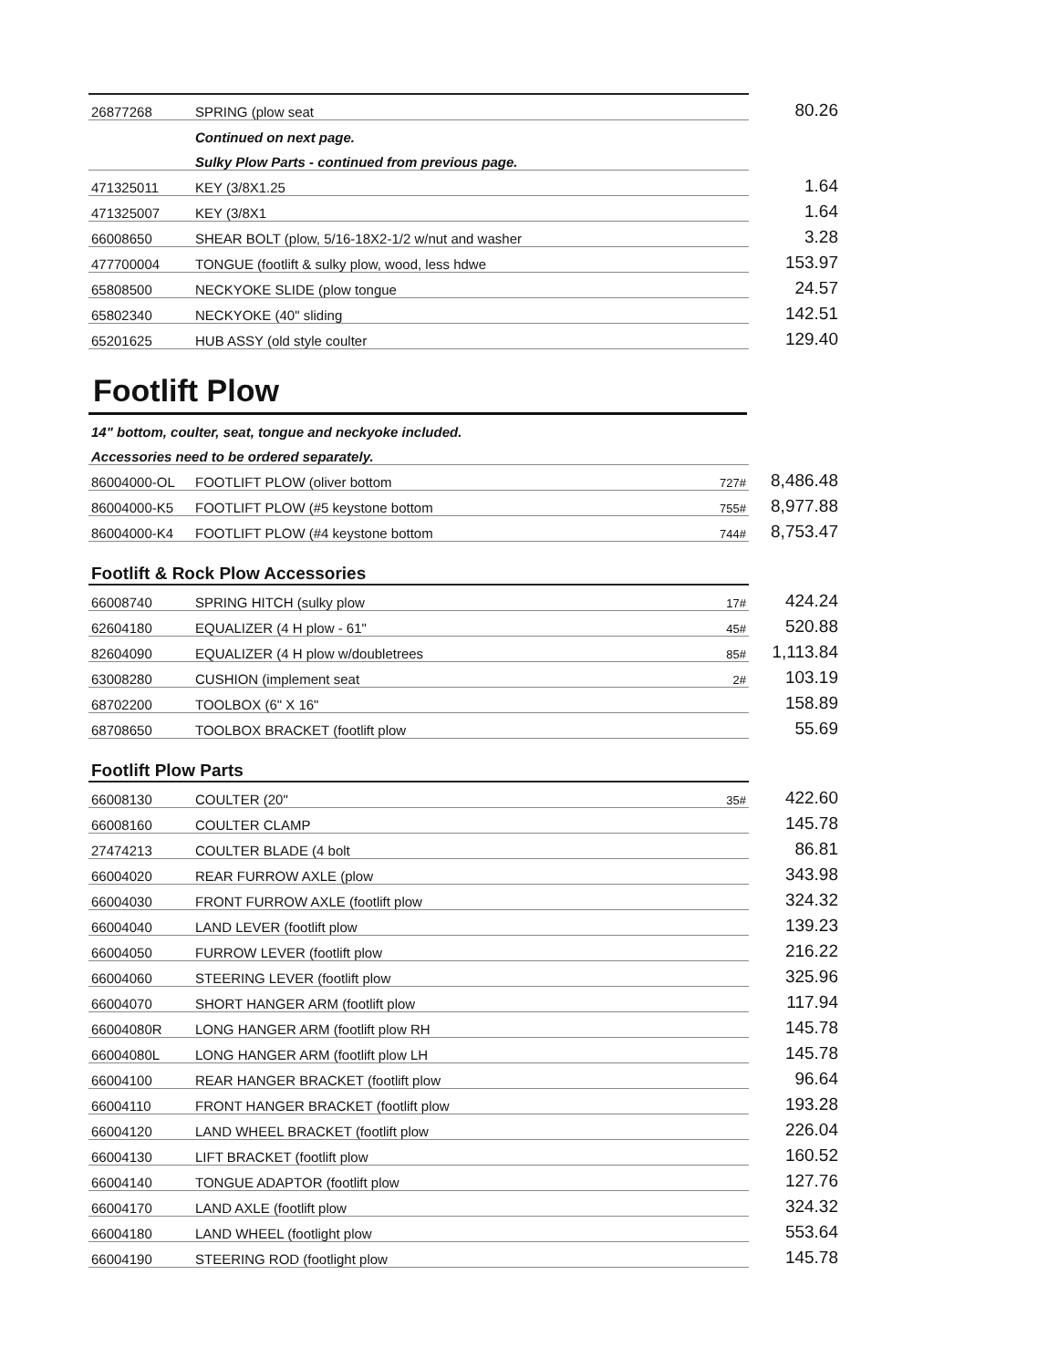| 26877268 | SPRING (plow seat | | 80.26 |
| | Continued on next page. | | |
| | Sulky Plow Parts - continued from previous page. | | |
| 471325011 | KEY (3/8X1.25 | | 1.64 |
| 471325007 | KEY (3/8X1 | | 1.64 |
| 66008650 | SHEAR BOLT (plow, 5/16-18X2-1/2 w/nut and washer | | 3.28 |
| 477700004 | TONGUE (footlift & sulky plow, wood, less hdwe | | 153.97 |
| 65808500 | NECKYOKE SLIDE (plow tongue | | 24.57 |
| 65802340 | NECKYOKE (40" sliding | | 142.51 |
| 65201625 | HUB ASSY (old style coulter | | 129.40 |
Footlift Plow
| 14" bottom, coulter, seat, tongue and neckyoke included. | | | |
| Accessories need to be ordered separately. | | | |
| 86004000-OL | FOOTLIFT PLOW (oliver bottom | 727# | 8,486.48 |
| 86004000-K5 | FOOTLIFT PLOW (#5 keystone bottom | 755# | 8,977.88 |
| 86004000-K4 | FOOTLIFT PLOW (#4 keystone bottom | 744# | 8,753.47 |
Footlift & Rock Plow Accessories
| 66008740 | SPRING HITCH (sulky plow | 17# | 424.24 |
| 62604180 | EQUALIZER (4 H plow - 61" | 45# | 520.88 |
| 82604090 | EQUALIZER (4 H plow w/doubletrees | 85# | 1,113.84 |
| 63008280 | CUSHION (implement seat | 2# | 103.19 |
| 68702200 | TOOLBOX (6" X 16" | | 158.89 |
| 68708650 | TOOLBOX BRACKET (footlift plow | | 55.69 |
Footlift Plow Parts
| 66008130 | COULTER (20" | 35# | 422.60 |
| 66008160 | COULTER CLAMP | | 145.78 |
| 27474213 | COULTER BLADE (4 bolt | | 86.81 |
| 66004020 | REAR FURROW AXLE (plow | | 343.98 |
| 66004030 | FRONT FURROW AXLE (footlift plow | | 324.32 |
| 66004040 | LAND LEVER (footlift plow | | 139.23 |
| 66004050 | FURROW LEVER (footlift plow | | 216.22 |
| 66004060 | STEERING LEVER (footlift plow | | 325.96 |
| 66004070 | SHORT HANGER ARM (footlift plow | | 117.94 |
| 66004080R | LONG HANGER ARM (footlift plow RH | | 145.78 |
| 66004080L | LONG HANGER ARM (footlift plow LH | | 145.78 |
| 66004100 | REAR HANGER BRACKET (footlift plow | | 96.64 |
| 66004110 | FRONT HANGER BRACKET (footlift plow | | 193.28 |
| 66004120 | LAND WHEEL BRACKET (footlift plow | | 226.04 |
| 66004130 | LIFT BRACKET (footlift plow | | 160.52 |
| 66004140 | TONGUE ADAPTOR (footlift plow | | 127.76 |
| 66004170 | LAND AXLE (footlift plow | | 324.32 |
| 66004180 | LAND WHEEL (footlight plow | | 553.64 |
| 66004190 | STEERING ROD (footlight plow | | 145.78 |